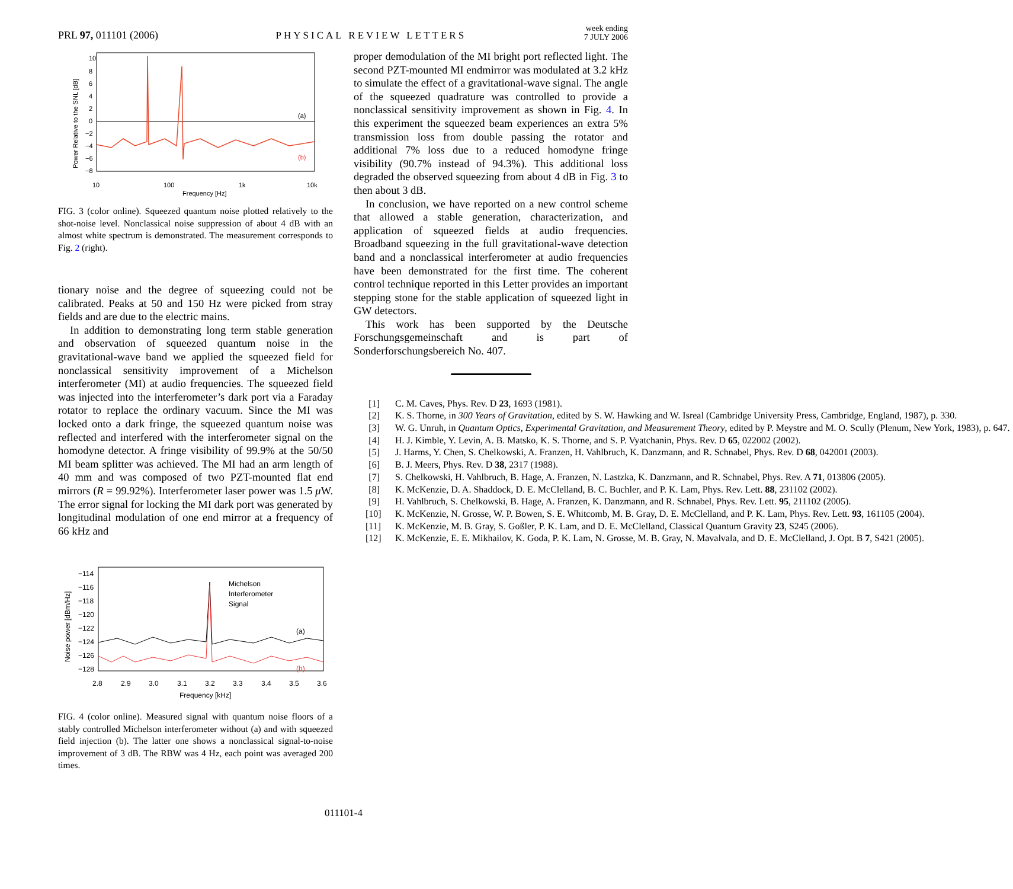PRL 97, 011101 (2006)
PHYSICAL REVIEW LETTERS
week ending
7 JULY 2006
10
8
6
4
2
0
−2
−4
−6
−8
10
100
1k
10k
Frequency [Hz]
Power Relative to the SNL [dB]
(a)
(b)
FIG. 3 (color online). Squeezed quantum noise plotted relatively to the shot-noise level. Nonclassical noise suppression of about 4 dB with an almost white spectrum is demonstrated. The measurement corresponds to Fig. 2 (right).
tionary noise and the degree of squeezing could not be calibrated. Peaks at 50 and 150 Hz were picked from stray fields and are due to the electric mains.
In addition to demonstrating long term stable generation and observation of squeezed quantum noise in the gravitational-wave band we applied the squeezed field for nonclassical sensitivity improvement of a Michelson interferometer (MI) at audio frequencies. The squeezed field was injected into the interferometer’s dark port via a Faraday rotator to replace the ordinary vacuum. Since the MI was locked onto a dark fringe, the squeezed quantum noise was reflected and interfered with the interferometer signal on the homodyne detector. A fringe visibility of 99.9% at the 50/50 MI beam splitter was achieved. The MI had an arm length of 40 mm and was composed of two PZT-mounted flat end mirrors (R = 99.92%). Interferometer laser power was 1.5 μ W. The error signal for locking the MI dark port was generated by longitudinal modulation of one end mirror at a frequency of 66 kHz and
−114
−116
−118
−120
−122
−124
−126
−128
2.8
2.9
3.0
3.1
3.2
3.3
3.4
3.5
3.6
Frequency [kHz]
Noise power [dBm/Hz]
Michelson
Interferometer
Signal
(a)
(b)
FIG. 4 (color online). Measured signal with quantum noise floors of a stably controlled Michelson interferometer without (a) and with squeezed field injection (b). The latter one shows a nonclassical signal-to-noise improvement of 3 dB. The RBW was 4 Hz, each point was averaged 200 times.
proper demodulation of the MI bright port reflected light. The second PZT-mounted MI endmirror was modulated at 3.2 kHz to simulate the effect of a gravitational-wave signal. The angle of the squeezed quadrature was controlled to provide a nonclassical sensitivity improvement as shown in Fig. 4. In this experiment the squeezed beam experiences an extra 5% transmission loss from double passing the rotator and additional 7% loss due to a reduced homodyne fringe visibility (90.7% instead of 94.3%). This additional loss degraded the observed squeezing from about 4 dB in Fig. 3 to then about 3 dB.
In conclusion, we have reported on a new control scheme that allowed a stable generation, characterization, and application of squeezed fields at audio frequencies. Broadband squeezing in the full gravitational-wave detection band and a nonclassical interferometer at audio frequencies have been demonstrated for the first time. The coherent control technique reported in this Letter provides an important stepping stone for the stable application of squeezed light in GW detectors.
This work has been supported by the Deutsche Forschungsgemeinschaft and is part of Sonderforschungsbereich No. 407.
[1] C. M. Caves, Phys. Rev. D 23, 1693 (1981).
[2] K. S. Thorne, in 300 Years of Gravitation, edited by S. W. Hawking and W. Isreal (Cambridge University Press, Cambridge, England, 1987), p. 330.
[3] W. G. Unruh, in Quantum Optics, Experimental Gravitation, and Measurement Theory, edited by P. Meystre and M. O. Scully (Plenum, New York, 1983), p. 647.
[4] H. J. Kimble, Y. Levin, A. B. Matsko, K. S. Thorne, and S. P. Vyatchanin, Phys. Rev. D 65, 022002 (2002).
[5] J. Harms, Y. Chen, S. Chelkowski, A. Franzen, H. Vahlbruch, K. Danzmann, and R. Schnabel, Phys. Rev. D 68, 042001 (2003).
[6] B. J. Meers, Phys. Rev. D 38, 2317 (1988).
[7] S. Chelkowski, H. Vahlbruch, B. Hage, A. Franzen, N. Lastzka, K. Danzmann, and R. Schnabel, Phys. Rev. A 71, 013806 (2005).
[8] K. McKenzie, D. A. Shaddock, D. E. McClelland, B. C. Buchler, and P. K. Lam, Phys. Rev. Lett. 88, 231102 (2002).
[9] H. Vahlbruch, S. Chelkowski, B. Hage, A. Franzen, K. Danzmann, and R. Schnabel, Phys. Rev. Lett. 95, 211102 (2005).
[10] K. McKenzie, N. Grosse, W. P. Bowen, S. E. Whitcomb, M. B. Gray, D. E. McClelland, and P. K. Lam, Phys. Rev. Lett. 93, 161105 (2004).
[11] K. McKenzie, M. B. Gray, S. Goßler, P. K. Lam, and D. E. McClelland, Classical Quantum Gravity 23, S245 (2006).
[12] K. McKenzie, E. E. Mikhailov, K. Goda, P. K. Lam, N. Grosse, M. B. Gray, N. Mavalvala, and D. E. McClelland, J. Opt. B 7, S421 (2005).
011101-4